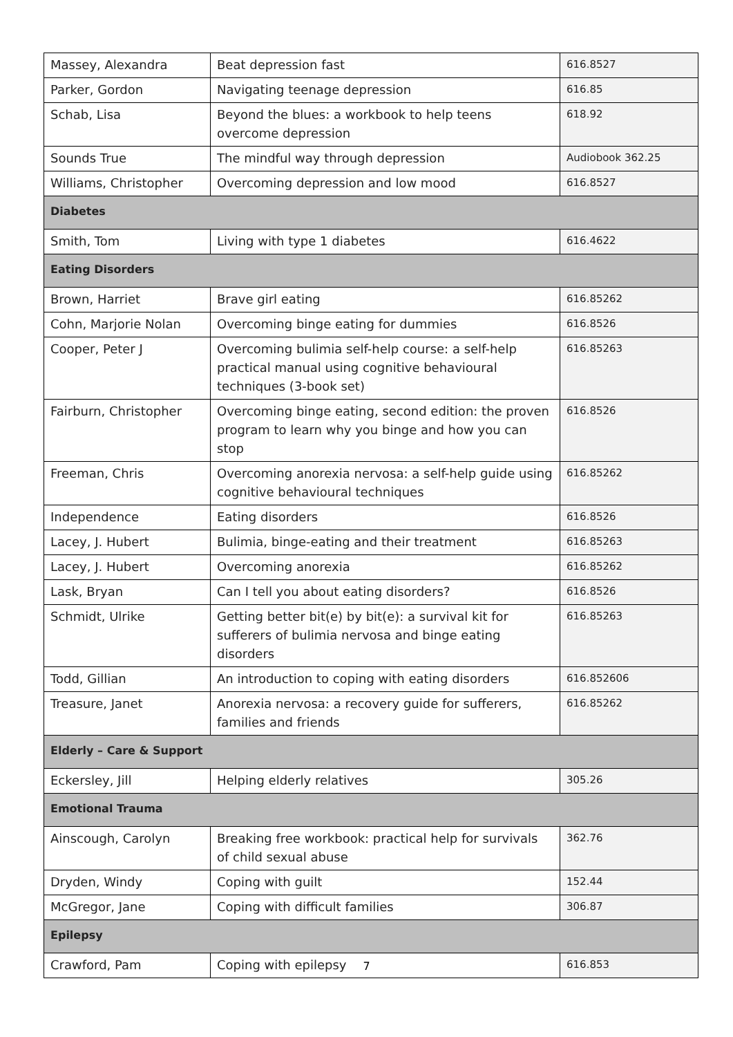| Massey, Alexandra | Beat depression fast | 616.8527 |
| Parker, Gordon | Navigating teenage depression | 616.85 |
| Schab, Lisa | Beyond the blues: a workbook to help teens overcome depression | 618.92 |
| Sounds True | The mindful way through depression | Audiobook 362.25 |
| Williams, Christopher | Overcoming depression and low mood | 616.8527 |
| Diabetes | | |
| Smith, Tom | Living with type 1 diabetes | 616.4622 |
| Eating Disorders | | |
| Brown, Harriet | Brave girl eating | 616.85262 |
| Cohn, Marjorie Nolan | Overcoming binge eating for dummies | 616.8526 |
| Cooper, Peter J | Overcoming bulimia self-help course: a self-help practical manual using cognitive behavioural techniques (3-book set) | 616.85263 |
| Fairburn, Christopher | Overcoming binge eating, second edition: the proven program to learn why you binge and how you can stop | 616.8526 |
| Freeman, Chris | Overcoming anorexia nervosa: a self-help guide using cognitive behavioural techniques | 616.85262 |
| Independence | Eating disorders | 616.8526 |
| Lacey, J. Hubert | Bulimia, binge-eating and their treatment | 616.85263 |
| Lacey, J. Hubert | Overcoming anorexia | 616.85262 |
| Lask, Bryan | Can I tell you about eating disorders? | 616.8526 |
| Schmidt, Ulrike | Getting better bit(e) by bit(e): a survival kit for sufferers of bulimia nervosa and binge eating disorders | 616.85263 |
| Todd, Gillian | An introduction to coping with eating disorders | 616.852606 |
| Treasure, Janet | Anorexia nervosa: a recovery guide for sufferers, families and friends | 616.85262 |
| Elderly – Care & Support | | |
| Eckersley, Jill | Helping elderly relatives | 305.26 |
| Emotional Trauma | | |
| Ainscough, Carolyn | Breaking free workbook: practical help for survivals of child sexual abuse | 362.76 |
| Dryden, Windy | Coping with guilt | 152.44 |
| McGregor, Jane | Coping with difficult families | 306.87 |
| Epilepsy | | |
| Crawford, Pam | Coping with epilepsy | 616.853 |
7